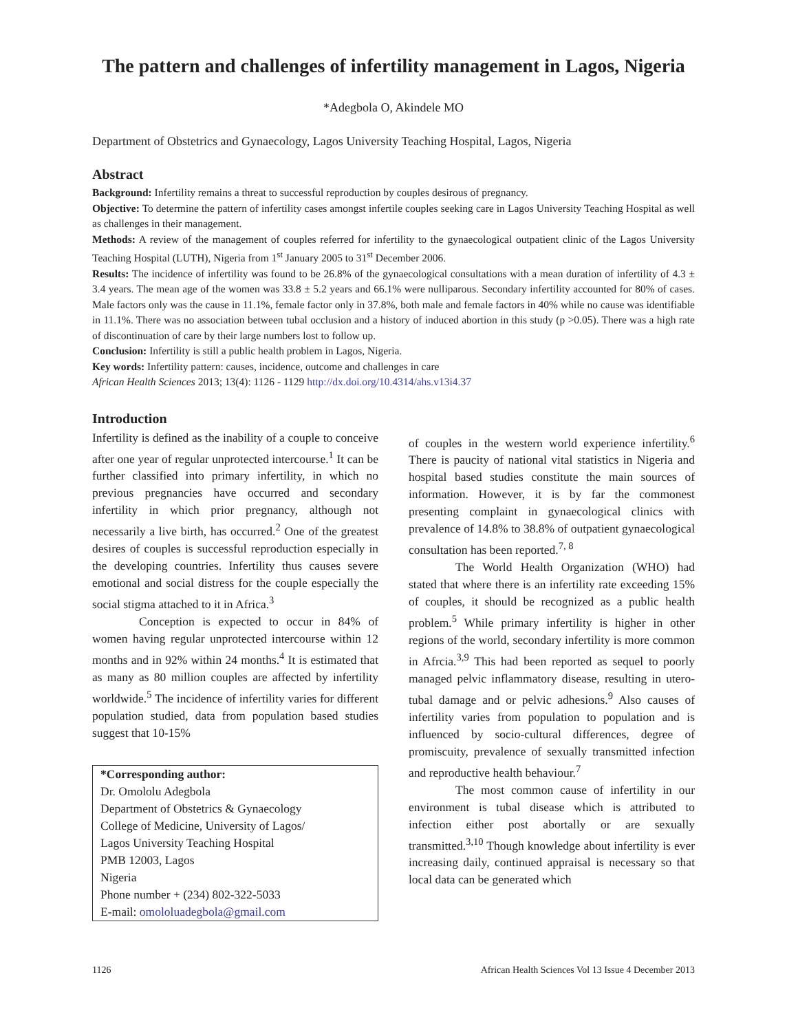The pattern and challenges of infertility management in Lagos, Nigeria
*Adegbola O, Akindele MO
Department of Obstetrics and Gynaecology, Lagos University Teaching Hospital, Lagos, Nigeria
Abstract
Background: Infertility remains a threat to successful reproduction by couples desirous of pregnancy.
Objective: To determine the pattern of infertility cases amongst infertile couples seeking care in Lagos University Teaching Hospital as well as challenges in their management.
Methods: A review of the management of couples referred for infertility to the gynaecological outpatient clinic of the Lagos University Teaching Hospital (LUTH), Nigeria from 1<sup>st</sup> January 2005 to 31<sup>st</sup> December 2006.
Results: The incidence of infertility was found to be 26.8% of the gynaecological consultations with a mean duration of infertility of 4.3 ± 3.4 years. The mean age of the women was 33.8 ± 5.2 years and 66.1% were nulliparous. Secondary infertility accounted for 80% of cases. Male factors only was the cause in 11.1%, female factor only in 37.8%, both male and female factors in 40% while no cause was identifiable in 11.1%. There was no association between tubal occlusion and a history of induced abortion in this study (p >0.05). There was a high rate of discontinuation of care by their large numbers lost to follow up.
Conclusion: Infertility is still a public health problem in Lagos, Nigeria.
Key words: Infertility pattern: causes, incidence, outcome and challenges in care
African Health Sciences 2013; 13(4): 1126 - 1129 http://dx.doi.org/10.4314/ahs.v13i4.37
Introduction
Infertility is defined as the inability of a couple to conceive after one year of regular unprotected intercourse.<sup>1</sup> It can be further classified into primary infertility, in which no previous pregnancies have occurred and secondary infertility in which prior pregnancy, although not necessarily a live birth, has occurred.<sup>2</sup> One of the greatest desires of couples is successful reproduction especially in the developing countries. Infertility thus causes severe emotional and social distress for the couple especially the social stigma attached to it in Africa.<sup>3</sup>
Conception is expected to occur in 84% of women having regular unprotected intercourse within 12 months and in 92% within 24 months.<sup>4</sup> It is estimated that as many as 80 million couples are affected by infertility worldwide.<sup>5</sup> The incidence of infertility varies for different population studied, data from population based studies suggest that 10-15%
*Corresponding author:
Dr. Omololu Adegbola
Department of Obstetrics & Gynaecology
College of Medicine, University of Lagos/
Lagos University Teaching Hospital
PMB 12003, Lagos
Nigeria
Phone number + (234) 802-322-5033
E-mail: omololuadegbola@gmail.com
of couples in the western world experience infertility.<sup>6</sup> There is paucity of national vital statistics in Nigeria and hospital based studies constitute the main sources of information. However, it is by far the commonest presenting complaint in gynaecological clinics with prevalence of 14.8% to 38.8% of outpatient gynaecological consultation has been reported.<sup>7, 8</sup>
The World Health Organization (WHO) had stated that where there is an infertility rate exceeding 15% of couples, it should be recognized as a public health problem.<sup>5</sup> While primary infertility is higher in other regions of the world, secondary infertility is more common in Afrcia.<sup>3,9</sup> This had been reported as sequel to poorly managed pelvic inflammatory disease, resulting in utero-tubal damage and or pelvic adhesions.<sup>9</sup> Also causes of infertility varies from population to population and is influenced by socio-cultural differences, degree of promiscuity, prevalence of sexually transmitted infection and reproductive health behaviour.<sup>7</sup>
The most common cause of infertility in our environment is tubal disease which is attributed to infection either post abortally or are sexually transmitted.<sup>3,10</sup> Though knowledge about infertility is ever increasing daily, continued appraisal is necessary so that local data can be generated which
1126 African Health Sciences Vol 13 Issue 4 December 2013